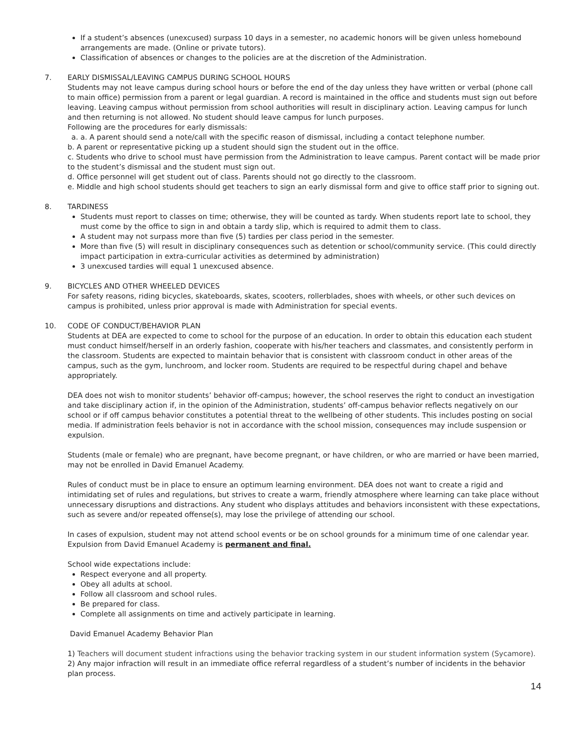If a student’s absences (unexcused) surpass 10 days in a semester, no academic honors will be given unless homebound arrangements are made. (Online or private tutors).
Classification of absences or changes to the policies are at the discretion of the Administration.
7. EARLY DISMISSAL/LEAVING CAMPUS DURING SCHOOL HOURS
Students may not leave campus during school hours or before the end of the day unless they have written or verbal (phone call to main office) permission from a parent or legal guardian. A record is maintained in the office and students must sign out before leaving. Leaving campus without permission from school authorities will result in disciplinary action. Leaving campus for lunch and then returning is not allowed. No student should leave campus for lunch purposes.
Following are the procedures for early dismissals:
a. a. A parent should send a note/call with the specific reason of dismissal, including a contact telephone number.
b. A parent or representative picking up a student should sign the student out in the office.
c. Students who drive to school must have permission from the Administration to leave campus. Parent contact will be made prior to the student’s dismissal and the student must sign out.
d. Office personnel will get student out of class. Parents should not go directly to the classroom.
e. Middle and high school students should get teachers to sign an early dismissal form and give to office staff prior to signing out.
8. TARDINESS
Students must report to classes on time; otherwise, they will be counted as tardy. When students report late to school, they must come by the office to sign in and obtain a tardy slip, which is required to admit them to class.
A student may not surpass more than five (5) tardies per class period in the semester.
More than five (5) will result in disciplinary consequences such as detention or school/community service. (This could directly impact participation in extra-curricular activities as determined by administration)
3 unexcused tardies will equal 1 unexcused absence.
9. BICYCLES AND OTHER WHEELED DEVICES
For safety reasons, riding bicycles, skateboards, skates, scooters, rollerblades, shoes with wheels, or other such devices on campus is prohibited, unless prior approval is made with Administration for special events.
10. CODE OF CONDUCT/BEHAVIOR PLAN
Students at DEA are expected to come to school for the purpose of an education. In order to obtain this education each student must conduct himself/herself in an orderly fashion, cooperate with his/her teachers and classmates, and consistently perform in the classroom. Students are expected to maintain behavior that is consistent with classroom conduct in other areas of the campus, such as the gym, lunchroom, and locker room. Students are required to be respectful during chapel and behave appropriately.
DEA does not wish to monitor students’ behavior off-campus; however, the school reserves the right to conduct an investigation and take disciplinary action if, in the opinion of the Administration, students’ off-campus behavior reflects negatively on our school or if off campus behavior constitutes a potential threat to the wellbeing of other students. This includes posting on social media. If administration feels behavior is not in accordance with the school mission, consequences may include suspension or expulsion.
Students (male or female) who are pregnant, have become pregnant, or have children, or who are married or have been married, may not be enrolled in David Emanuel Academy.
Rules of conduct must be in place to ensure an optimum learning environment. DEA does not want to create a rigid and intimidating set of rules and regulations, but strives to create a warm, friendly atmosphere where learning can take place without unnecessary disruptions and distractions. Any student who displays attitudes and behaviors inconsistent with these expectations, such as severe and/or repeated offense(s), may lose the privilege of attending our school.
In cases of expulsion, student may not attend school events or be on school grounds for a minimum time of one calendar year. Expulsion from David Emanuel Academy is permanent and final.
School wide expectations include:
Respect everyone and all property.
Obey all adults at school.
Follow all classroom and school rules.
Be prepared for class.
Complete all assignments on time and actively participate in learning.
David Emanuel Academy Behavior Plan
1) Teachers will document student infractions using the behavior tracking system in our student information system (Sycamore).
2) Any major infraction will result in an immediate office referral regardless of a student’s number of incidents in the behavior plan process.
14